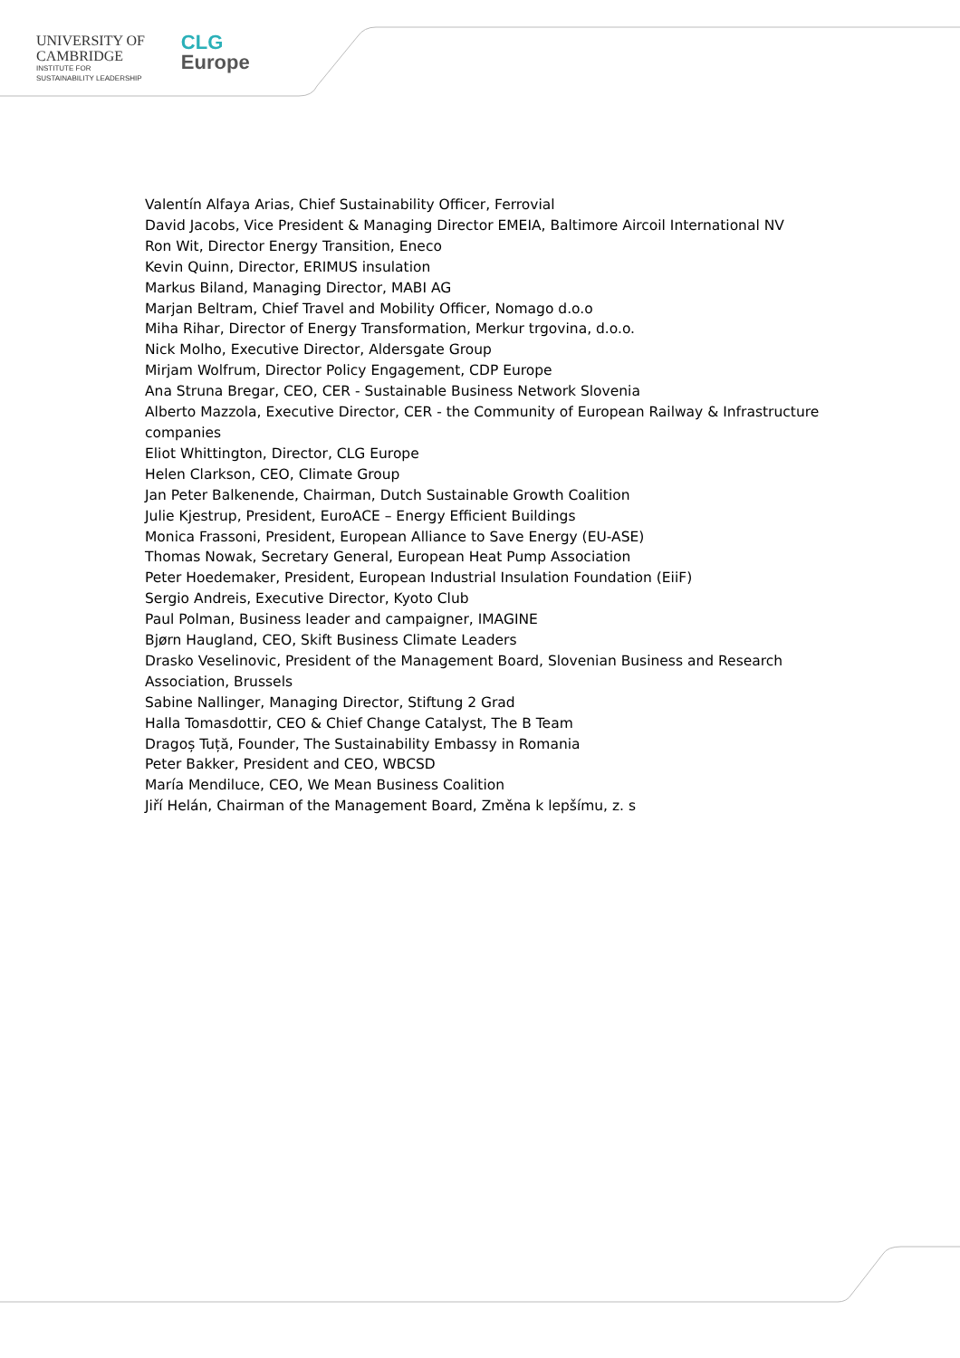UNIVERSITY OF
CAMBRIDGE
INSTITUTE FOR
SUSTAINABILITY LEADERSHIP
CLG
Europe
Valentín Alfaya Arias, Chief Sustainability Officer, Ferrovial
David Jacobs, Vice President & Managing Director EMEIA, Baltimore Aircoil International NV
Ron Wit, Director Energy Transition, Eneco
Kevin Quinn, Director, ERIMUS insulation
Markus Biland, Managing Director, MABI AG
Marjan Beltram, Chief Travel and Mobility Officer, Nomago d.o.o
Miha Rihar, Director of Energy Transformation, Merkur trgovina, d.o.o.
Nick Molho, Executive Director, Aldersgate Group
Mirjam Wolfrum, Director Policy Engagement, CDP Europe
Ana Struna Bregar, CEO, CER - Sustainable Business Network Slovenia
Alberto Mazzola, Executive Director, CER - the Community of European Railway & Infrastructure companies
Eliot Whittington, Director, CLG Europe
Helen Clarkson, CEO, Climate Group
Jan Peter Balkenende, Chairman, Dutch Sustainable Growth Coalition
Julie Kjestrup, President, EuroACE – Energy Efficient Buildings
Monica Frassoni, President, European Alliance to Save Energy (EU-ASE)
Thomas Nowak, Secretary General, European Heat Pump Association
Peter Hoedemaker, President, European Industrial Insulation Foundation (EiiF)
Sergio Andreis, Executive Director, Kyoto Club
Paul Polman, Business leader and campaigner, IMAGINE
Bjørn Haugland, CEO, Skift Business Climate Leaders
Drasko Veselinovic, President of the Management Board, Slovenian Business and Research Association, Brussels
Sabine Nallinger, Managing Director, Stiftung 2 Grad
Halla Tomasdottir, CEO & Chief Change Catalyst, The B Team
Dragoș Tuță, Founder, The Sustainability Embassy in Romania
Peter Bakker, President and CEO, WBCSD
María Mendiluce, CEO, We Mean Business Coalition
Jiří Helán, Chairman of the Management Board, Změna k lepšímu, z. s